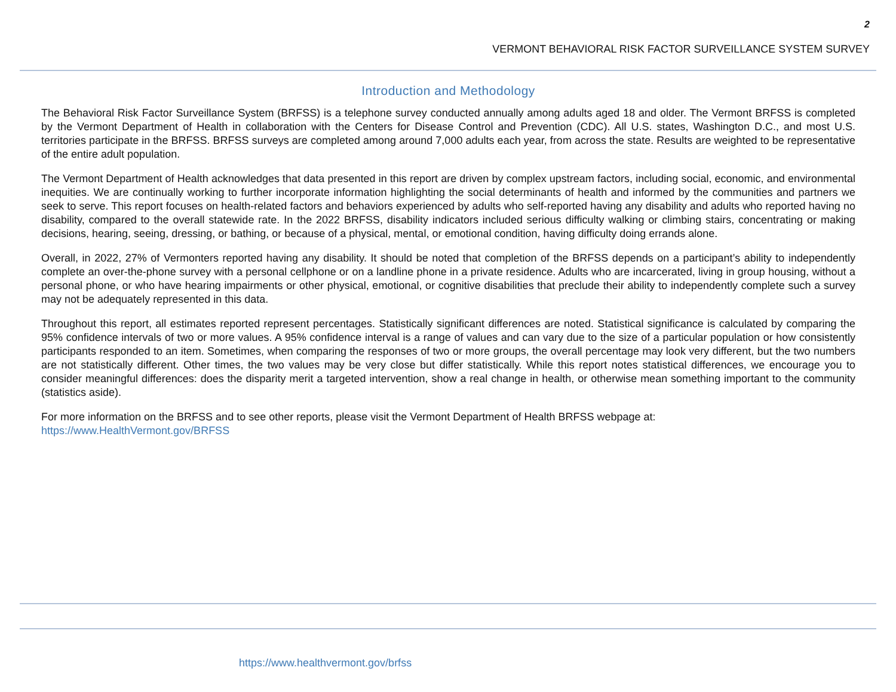2
VERMONT BEHAVIORAL RISK FACTOR SURVEILLANCE SYSTEM SURVEY
Introduction and Methodology
The Behavioral Risk Factor Surveillance System (BRFSS) is a telephone survey conducted annually among adults aged 18 and older. The Vermont BRFSS is completed by the Vermont Department of Health in collaboration with the Centers for Disease Control and Prevention (CDC). All U.S. states, Washington D.C., and most U.S. territories participate in the BRFSS. BRFSS surveys are completed among around 7,000 adults each year, from across the state. Results are weighted to be representative of the entire adult population.
The Vermont Department of Health acknowledges that data presented in this report are driven by complex upstream factors, including social, economic, and environmental inequities. We are continually working to further incorporate information highlighting the social determinants of health and informed by the communities and partners we seek to serve. This report focuses on health-related factors and behaviors experienced by adults who self-reported having any disability and adults who reported having no disability, compared to the overall statewide rate. In the 2022 BRFSS, disability indicators included serious difficulty walking or climbing stairs, concentrating or making decisions, hearing, seeing, dressing, or bathing, or because of a physical, mental, or emotional condition, having difficulty doing errands alone.
Overall, in 2022, 27% of Vermonters reported having any disability. It should be noted that completion of the BRFSS depends on a participant’s ability to independently complete an over-the-phone survey with a personal cellphone or on a landline phone in a private residence. Adults who are incarcerated, living in group housing, without a personal phone, or who have hearing impairments or other physical, emotional, or cognitive disabilities that preclude their ability to independently complete such a survey may not be adequately represented in this data.
Throughout this report, all estimates reported represent percentages. Statistically significant differences are noted. Statistical significance is calculated by comparing the 95% confidence intervals of two or more values. A 95% confidence interval is a range of values and can vary due to the size of a particular population or how consistently participants responded to an item. Sometimes, when comparing the responses of two or more groups, the overall percentage may look very different, but the two numbers are not statistically different. Other times, the two values may be very close but differ statistically. While this report notes statistical differences, we encourage you to consider meaningful differences: does the disparity merit a targeted intervention, show a real change in health, or otherwise mean something important to the community (statistics aside).
For more information on the BRFSS and to see other reports, please visit the Vermont Department of Health BRFSS webpage at:
https://www.HealthVermont.gov/BRFSS
https://www.healthvermont.gov/brfss